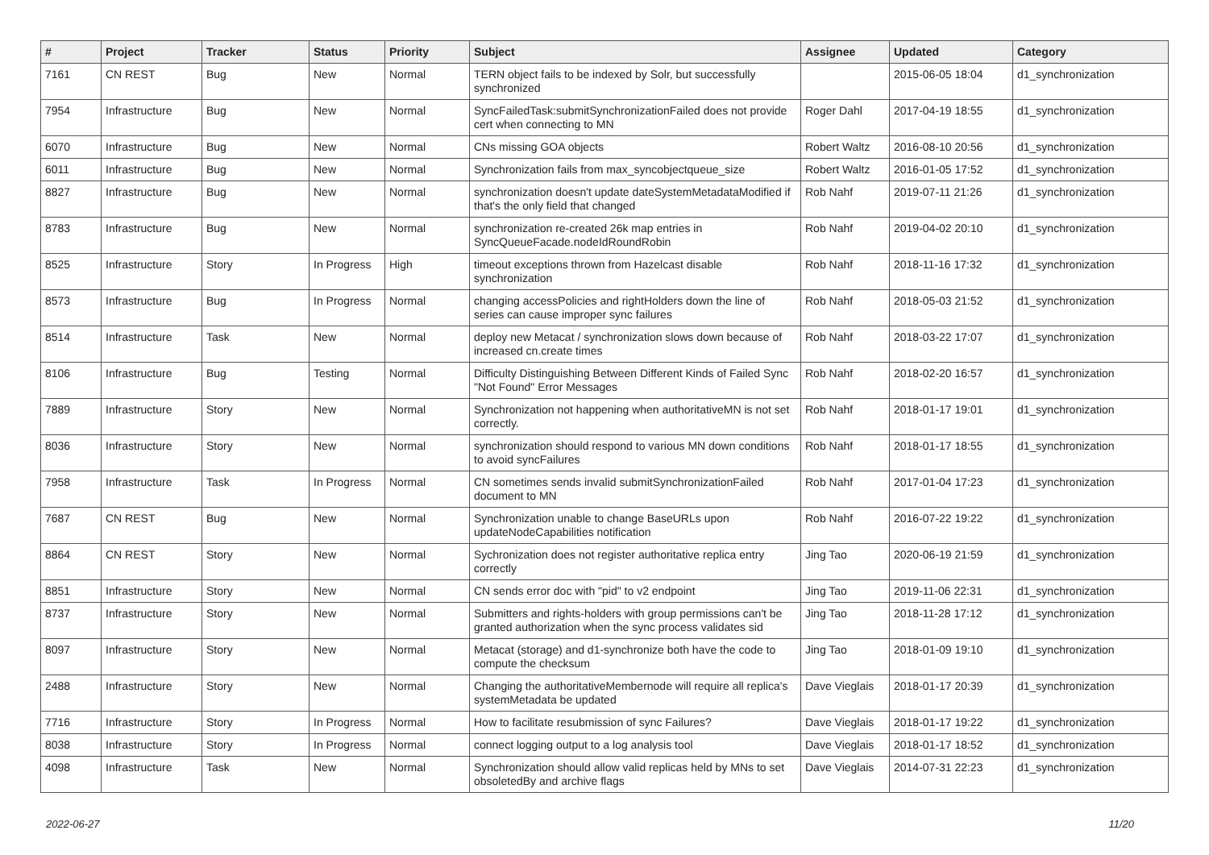| # | Project | Tracker | Status | Priority | Subject | Assignee | Updated | Category |
| --- | --- | --- | --- | --- | --- | --- | --- | --- |
| 7161 | CN REST | Bug | New | Normal | TERN object fails to be indexed by Solr, but successfully synchronized | | 2015-06-05 18:04 | d1_synchronization |
| 7954 | Infrastructure | Bug | New | Normal | SyncFailedTask:submitSynchronizationFailed does not provide cert when connecting to MN | Roger Dahl | 2017-04-19 18:55 | d1_synchronization |
| 6070 | Infrastructure | Bug | New | Normal | CNs missing GOA objects | Robert Waltz | 2016-08-10 20:56 | d1_synchronization |
| 6011 | Infrastructure | Bug | New | Normal | Synchronization fails from max_syncobjectqueue_size | Robert Waltz | 2016-01-05 17:52 | d1_synchronization |
| 8827 | Infrastructure | Bug | New | Normal | synchronization doesn't update dateSystemMetadataModified if that's the only field that changed | Rob Nahf | 2019-07-11 21:26 | d1_synchronization |
| 8783 | Infrastructure | Bug | New | Normal | synchronization re-created 26k map entries in SyncQueueFacade.nodeIdRoundRobin | Rob Nahf | 2019-04-02 20:10 | d1_synchronization |
| 8525 | Infrastructure | Story | In Progress | High | timeout exceptions thrown from Hazelcast disable synchronization | Rob Nahf | 2018-11-16 17:32 | d1_synchronization |
| 8573 | Infrastructure | Bug | In Progress | Normal | changing accessPolicies and rightHolders down the line of series can cause improper sync failures | Rob Nahf | 2018-05-03 21:52 | d1_synchronization |
| 8514 | Infrastructure | Task | New | Normal | deploy new Metacat / synchronization slows down because of increased cn.create times | Rob Nahf | 2018-03-22 17:07 | d1_synchronization |
| 8106 | Infrastructure | Bug | Testing | Normal | Difficulty Distinguishing Between Different Kinds of Failed Sync "Not Found" Error Messages | Rob Nahf | 2018-02-20 16:57 | d1_synchronization |
| 7889 | Infrastructure | Story | New | Normal | Synchronization not happening when authoritativeMN is not set correctly. | Rob Nahf | 2018-01-17 19:01 | d1_synchronization |
| 8036 | Infrastructure | Story | New | Normal | synchronization should respond to various MN down conditions to avoid syncFailures | Rob Nahf | 2018-01-17 18:55 | d1_synchronization |
| 7958 | Infrastructure | Task | In Progress | Normal | CN sometimes sends invalid submitSynchronizationFailed document to MN | Rob Nahf | 2017-01-04 17:23 | d1_synchronization |
| 7687 | CN REST | Bug | New | Normal | Synchronization unable to change BaseURLs upon updateNodeCapabilities notification | Rob Nahf | 2016-07-22 19:22 | d1_synchronization |
| 8864 | CN REST | Story | New | Normal | Sychronization does not register authoritative replica entry correctly | Jing Tao | 2020-06-19 21:59 | d1_synchronization |
| 8851 | Infrastructure | Story | New | Normal | CN sends error doc with "pid" to v2 endpoint | Jing Tao | 2019-11-06 22:31 | d1_synchronization |
| 8737 | Infrastructure | Story | New | Normal | Submitters and rights-holders with group permissions can't be granted authorization when the sync process validates sid | Jing Tao | 2018-11-28 17:12 | d1_synchronization |
| 8097 | Infrastructure | Story | New | Normal | Metacat (storage) and d1-synchronize both have the code to compute the checksum | Jing Tao | 2018-01-09 19:10 | d1_synchronization |
| 2488 | Infrastructure | Story | New | Normal | Changing the authoritativeMembernode will require all replica's systemMetadata be updated | Dave Vieglais | 2018-01-17 20:39 | d1_synchronization |
| 7716 | Infrastructure | Story | In Progress | Normal | How to facilitate resubmission of sync Failures? | Dave Vieglais | 2018-01-17 19:22 | d1_synchronization |
| 8038 | Infrastructure | Story | In Progress | Normal | connect logging output to a log analysis tool | Dave Vieglais | 2018-01-17 18:52 | d1_synchronization |
| 4098 | Infrastructure | Task | New | Normal | Synchronization should allow valid replicas held by MNs to set obsoletedBy and archive flags | Dave Vieglais | 2014-07-31 22:23 | d1_synchronization |
2022-06-27 11/20